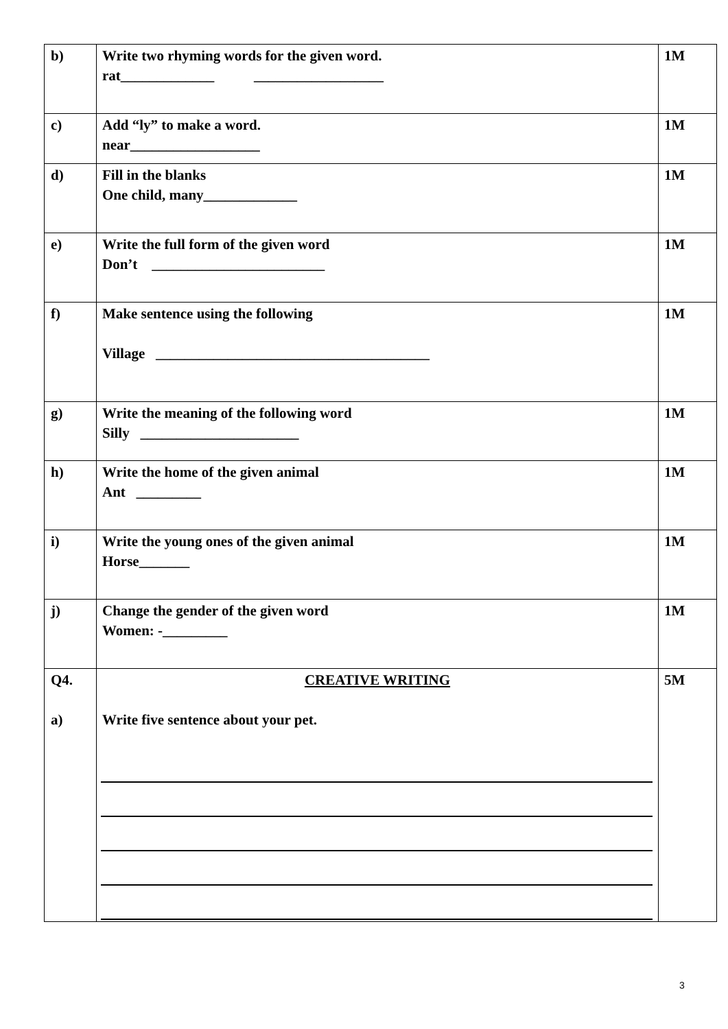| b) | Write two rhyming words for the given word. rat_____________ __________________ | 1M |
| c) | Add “ly” to make a word. near__________________ | 1M |
| d) | Fill in the blanks One child, many_____________ | 1M |
| e) | Write the full form of the given word Don’t ________________________ | 1M |
| f) | Make sentence using the following Village ______________________________________ | 1M |
| g) | Write the meaning of the following word Silly ______________________ | 1M |
| h) | Write the home of the given animal Ant _________ | 1M |
| i) | Write the young ones of the given animal Horse_______ | 1M |
| j) | Change the gender of the given word Women: -_________ | 1M |
| Q4. a) | CREATIVE WRITING Write five sentence about your pet. | 5M |
3